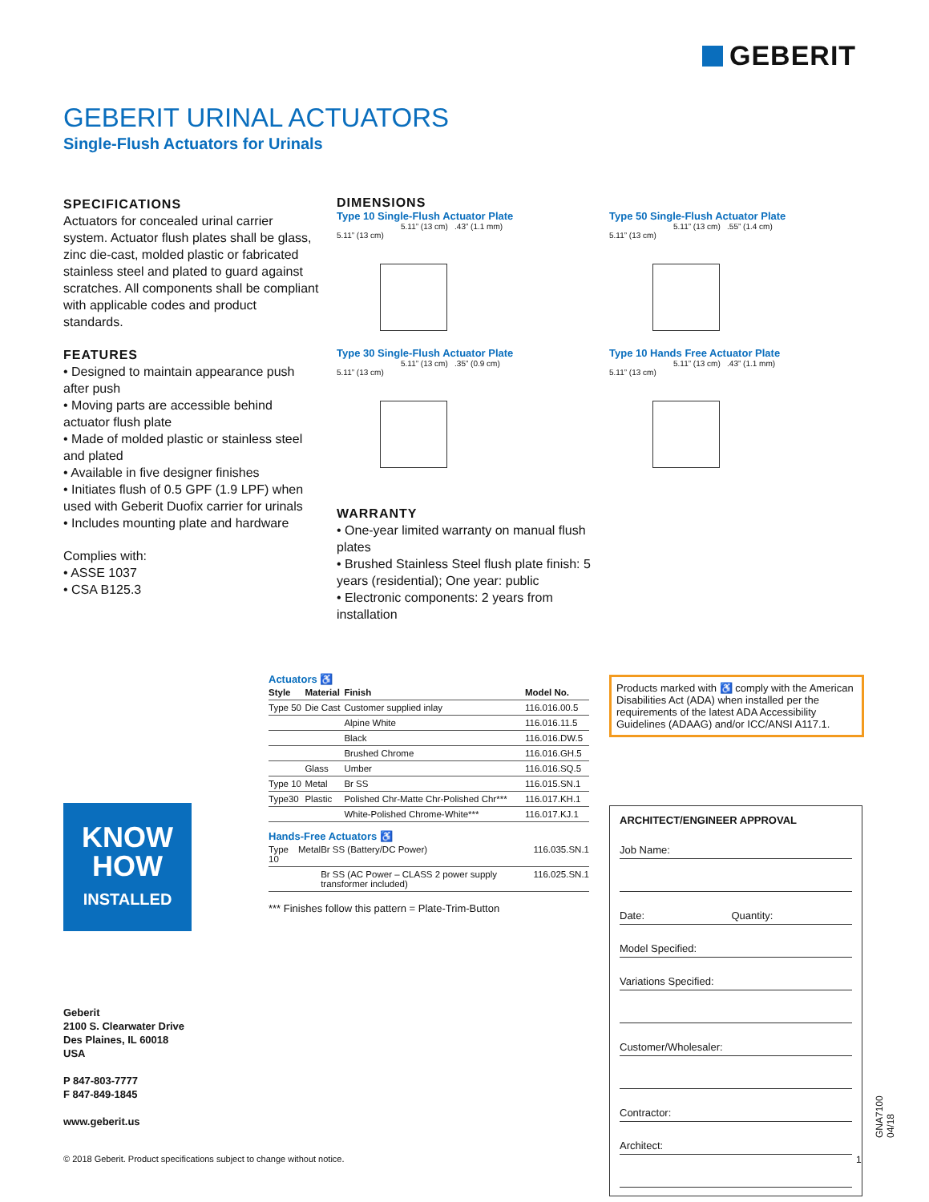GEBERIT
GEBERIT URINAL ACTUATORS
Single-Flush Actuators for Urinals
SPECIFICATIONS
Actuators for concealed urinal carrier system. Actuator flush plates shall be glass, zinc die-cast, molded plastic or fabricated stainless steel and plated to guard against scratches. All components shall be compliant with applicable codes and product standards.
FEATURES
• Designed to maintain appearance push after push
• Moving parts are accessible behind actuator flush plate
• Made of molded plastic or stainless steel and plated
• Available in five designer finishes
• Initiates flush of 0.5 GPF (1.9 LPF) when used with Geberit Duofix carrier for urinals
• Includes mounting plate and hardware
Complies with:
• ASSE 1037
• CSA B125.3
DIMENSIONS
Type 10 Single-Flush Actuator Plate
5.11” (13 cm) .43” (1.1 mm)
5.11” (13 cm)
Type 50 Single-Flush Actuator Plate
5.11” (13 cm) .55” (1.4 cm)
5.11” (13 cm)
Type 30 Single-Flush Actuator Plate
5.11” (13 cm) .35” (0.9 cm)
5.11” (13 cm)
Type 10 Hands Free Actuator Plate
5.11” (13 cm) .43” (1.1 mm)
5.11” (13 cm)
WARRANTY
• One-year limited warranty on manual flush plates
• Brushed Stainless Steel flush plate finish: 5 years (residential); One year: public
• Electronic components: 2 years from installation
Actuators ♿
| Style | Material | Finish | Model No. |
| --- | --- | --- | --- |
| Type 50 | Die Cast | Customer supplied inlay | 116.016.00.5 |
| | | Alpine White | 116.016.11.5 |
| | | Black | 116.016.DW.5 |
| | | Brushed Chrome | 116.016.GH.5 |
| | Glass | Umber | 116.016.SQ.5 |
| Type 10 | Metal | Br SS | 116.015.SN.1 |
| Type30 | Plastic | Polished Chr-Matte Chr-Polished Chr*** | 116.017.KH.1 |
| | | White-Polished Chrome-White*** | 116.017.KJ.1 |
Hands-Free Actuators ♿
| Type 10 | Metal | Br SS (Battery/DC Power) | 116.035.SN.1 |
| | | Br SS (AC Power – CLASS 2 power supply transformer included) | 116.025.SN.1 |
*** Finishes follow this pattern = Plate-Trim-Button
Products marked with ♿ comply with the American Disabilities Act (ADA) when installed per the requirements of the latest ADA Accessibility Guidelines (ADAAG) and/or ICC/ANSI A117.1.
ARCHITECT/ENGINEER APPROVAL
Job Name:
Date: Quantity:
Model Specified:
Variations Specified:
Customer/Wholesaler:
Contractor:
Architect:
KNOW
HOW
INSTALLED
Geberit
2100 S. Clearwater Drive
Des Plaines, IL 60018
USA
P 847-803-7777
F 847-849-1845
www.geberit.us
© 2018 Geberit. Product specifications subject to change without notice.
1
GNA7100 04/18